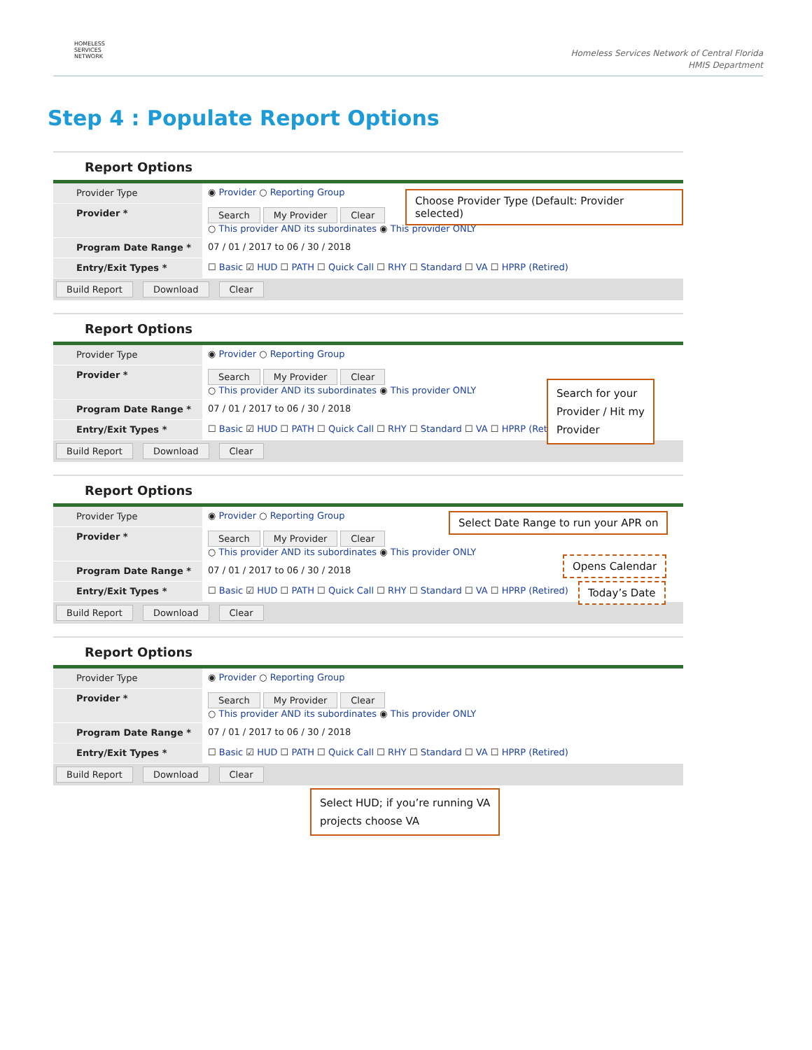HOMELESS
SERVICES
NETWORK
Homeless Services Network of Central Florida
HMIS Department
Step 4 : Populate Report Options
Report Options
Provider Type ◉ Provider ○ Reporting Group
Provider * Search My Provider Clear
○ This provider AND its subordinates ◉ This provider ONLY
Program Date Range * 07 / 01 / 2017 to 06 / 30 / 2018
Entry/Exit Types * ☐ Basic ☑ HUD ☐ PATH ☐ Quick Call ☐ RHY ☐ Standard ☐ VA ☐ HPRP (Retired)
Build Report Download Clear
Choose Provider Type (Default: Provider selected)
Report Options
Provider Type ◉ Provider ○ Reporting Group
Provider * Search My Provider Clear
○ This provider AND its subordinates ◉ This provider ONLY
Program Date Range * 07 / 01 / 2017 to 06 / 30 / 2018
Entry/Exit Types * ☐ Basic ☑ HUD ☐ PATH ☐ Quick Call ☐ RHY ☐ Standard ☐ VA ☐ HPRP (Retired)
Build Report Download Clear
Search for your
Provider / Hit my
Provider
Report Options
Provider Type ◉ Provider ○ Reporting Group
Provider * Search My Provider Clear
○ This provider AND its subordinates ◉ This provider ONLY
Program Date Range * 07 / 01 / 2017 to 06 / 30 / 2018
Entry/Exit Types * ☐ Basic ☑ HUD ☐ PATH ☐ Quick Call ☐ RHY ☐ Standard ☐ VA ☐ HPRP (Retired)
Build Report Download Clear
Select Date Range to run your APR on
Opens Calendar
Today’s Date
Report Options
Provider Type ◉ Provider ○ Reporting Group
Provider * Search My Provider Clear
○ This provider AND its subordinates ◉ This provider ONLY
Program Date Range * 07 / 01 / 2017 to 06 / 30 / 2018
Entry/Exit Types * ☐ Basic ☑ HUD ☐ PATH ☐ Quick Call ☐ RHY ☐ Standard ☐ VA ☐ HPRP (Retired)
Build Report Download Clear
Select HUD; if you’re running VA
projects choose VA